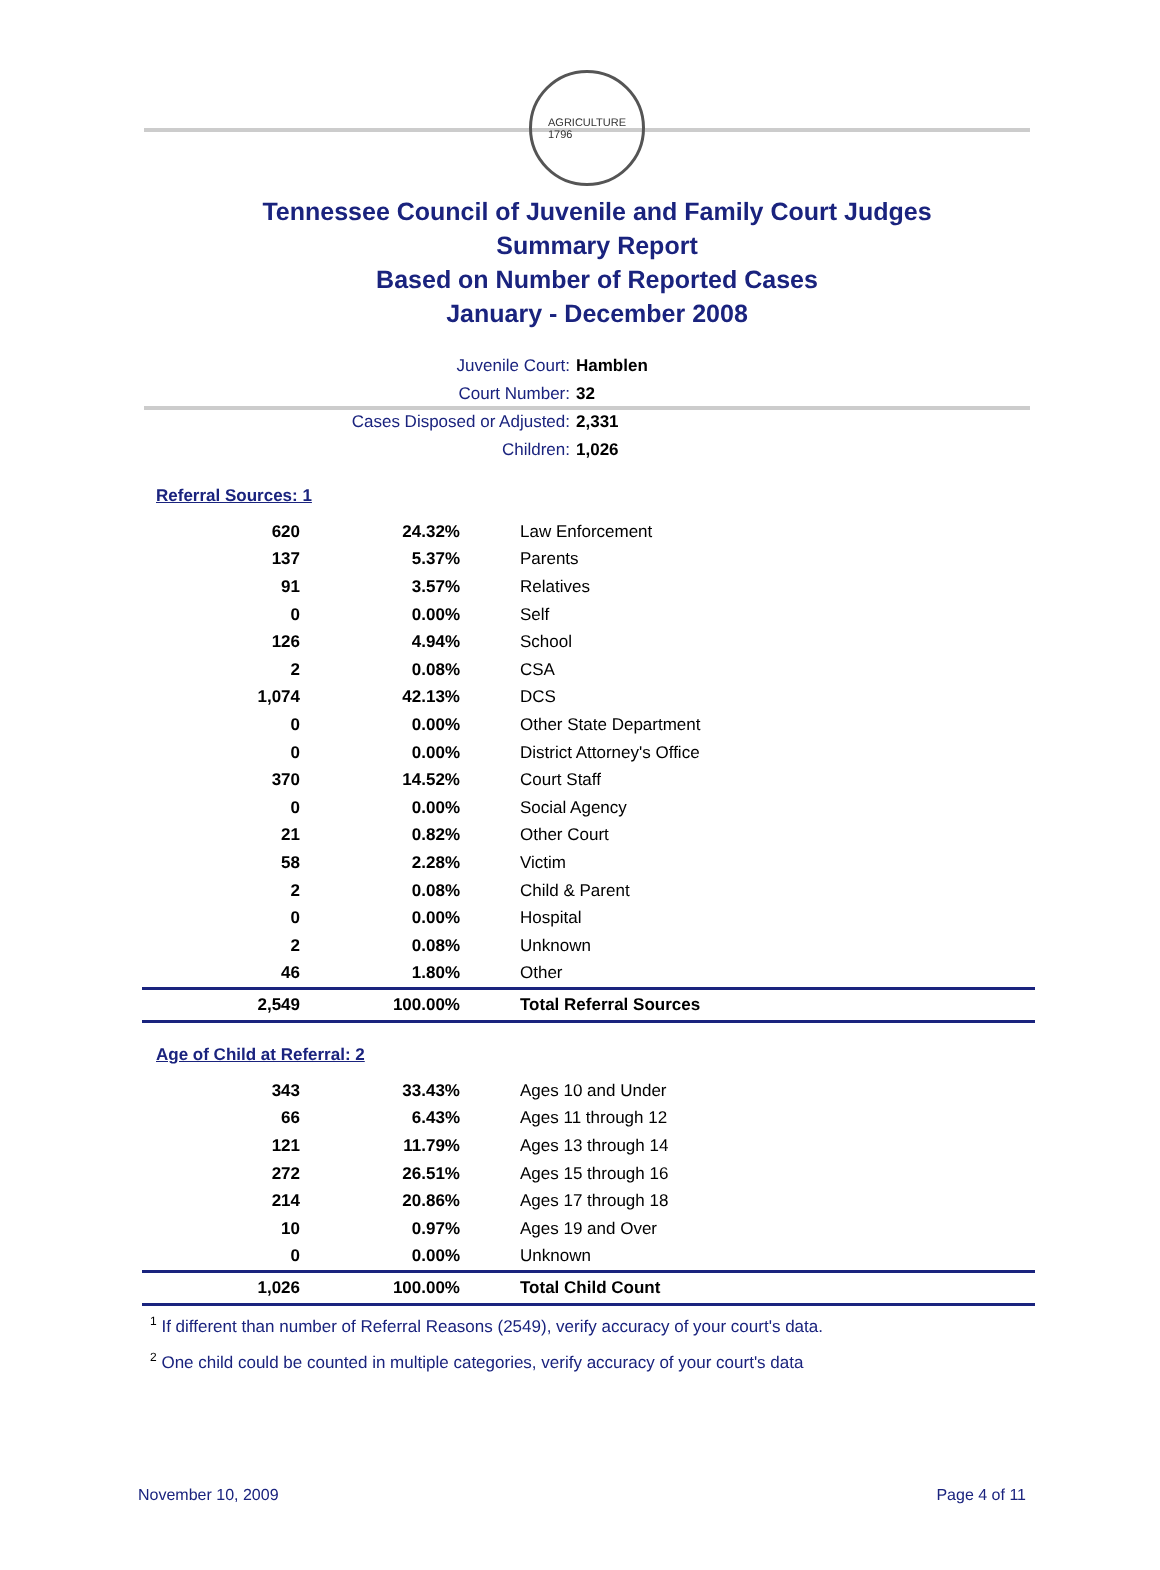AGRICULTURE
1796
Tennessee Council of Juvenile and Family Court Judges
Summary Report
Based on Number of Reported Cases
January - December 2008
Juvenile Court: Hamblen
Court Number: 32
Cases Disposed or Adjusted: 2,331
Children: 1,026
Referral Sources: 1
| 620 | 24.32% | Law Enforcement |
| 137 | 5.37% | Parents |
| 91 | 3.57% | Relatives |
| 0 | 0.00% | Self |
| 126 | 4.94% | School |
| 2 | 0.08% | CSA |
| 1,074 | 42.13% | DCS |
| 0 | 0.00% | Other State Department |
| 0 | 0.00% | District Attorney's Office |
| 370 | 14.52% | Court Staff |
| 0 | 0.00% | Social Agency |
| 21 | 0.82% | Other Court |
| 58 | 2.28% | Victim |
| 2 | 0.08% | Child & Parent |
| 0 | 0.00% | Hospital |
| 2 | 0.08% | Unknown |
| 46 | 1.80% | Other |
| 2,549 | 100.00% | Total Referral Sources |
Age of Child at Referral: 2
| 343 | 33.43% | Ages 10 and Under |
| 66 | 6.43% | Ages 11 through 12 |
| 121 | 11.79% | Ages 13 through 14 |
| 272 | 26.51% | Ages 15 through 16 |
| 214 | 20.86% | Ages 17 through 18 |
| 10 | 0.97% | Ages 19 and Over |
| 0 | 0.00% | Unknown |
| 1,026 | 100.00% | Total Child Count |
<sup>1</sup> If different than number of Referral Reasons (2549), verify accuracy of your court's data.
<sup>2</sup> One child could be counted in multiple categories, verify accuracy of your court's data
November 10, 2009 Page 4 of 11